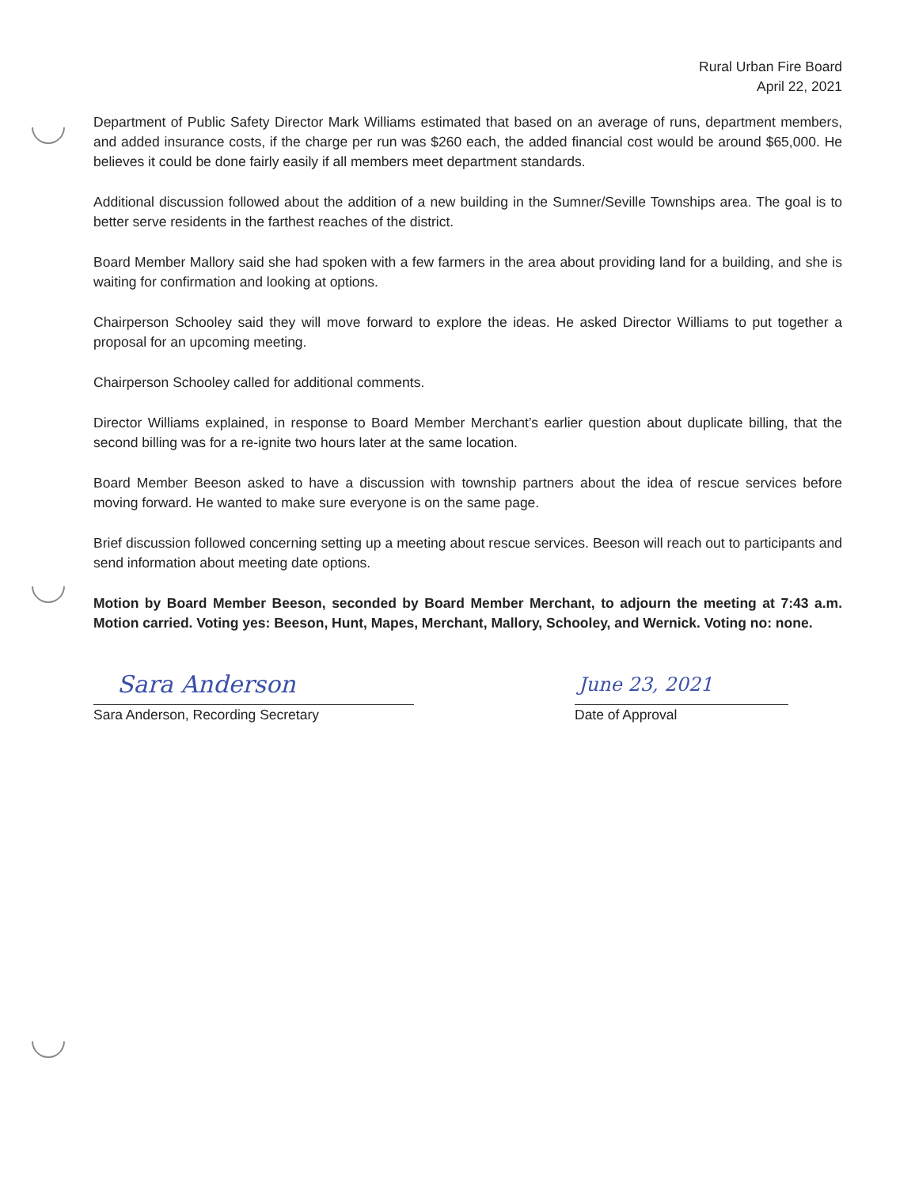Rural Urban Fire Board
April 22, 2021
Department of Public Safety Director Mark Williams estimated that based on an average of runs, department members, and added insurance costs, if the charge per run was $260 each, the added financial cost would be around $65,000. He believes it could be done fairly easily if all members meet department standards.
Additional discussion followed about the addition of a new building in the Sumner/Seville Townships area. The goal is to better serve residents in the farthest reaches of the district.
Board Member Mallory said she had spoken with a few farmers in the area about providing land for a building, and she is waiting for confirmation and looking at options.
Chairperson Schooley said they will move forward to explore the ideas. He asked Director Williams to put together a proposal for an upcoming meeting.
Chairperson Schooley called for additional comments.
Director Williams explained, in response to Board Member Merchant’s earlier question about duplicate billing, that the second billing was for a re-ignite two hours later at the same location.
Board Member Beeson asked to have a discussion with township partners about the idea of rescue services before moving forward. He wanted to make sure everyone is on the same page.
Brief discussion followed concerning setting up a meeting about rescue services. Beeson will reach out to participants and send information about meeting date options.
Motion by Board Member Beeson, seconded by Board Member Merchant, to adjourn the meeting at 7:43 a.m. Motion carried. Voting yes: Beeson, Hunt, Mapes, Merchant, Mallory, Schooley, and Wernick. Voting no: none.
Sara Anderson
Sara Anderson, Recording Secretary
June 23, 2021
Date of Approval